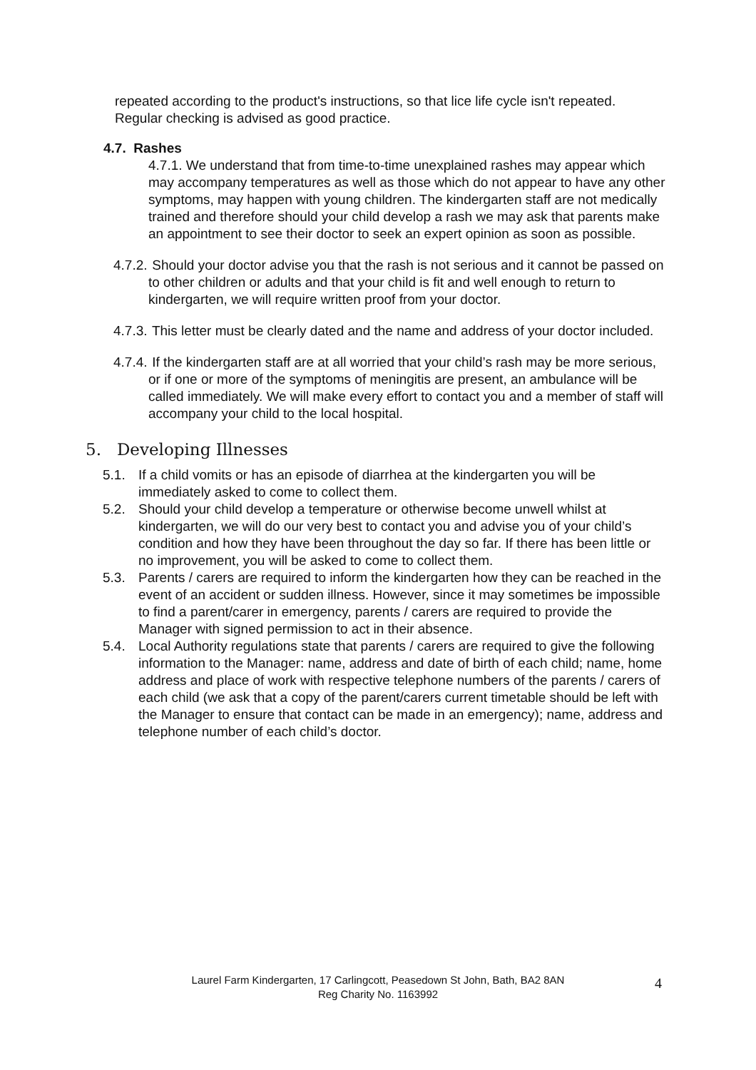repeated according to the product's instructions, so that lice life cycle isn't repeated. Regular checking is advised as good practice.
4.7. Rashes
4.7.1. We understand that from time-to-time unexplained rashes may appear which may accompany temperatures as well as those which do not appear to have any other symptoms, may happen with young children. The kindergarten staff are not medically trained and therefore should your child develop a rash we may ask that parents make an appointment to see their doctor to seek an expert opinion as soon as possible.
4.7.2. Should your doctor advise you that the rash is not serious and it cannot be passed on to other children or adults and that your child is fit and well enough to return to kindergarten, we will require written proof from your doctor.
4.7.3. This letter must be clearly dated and the name and address of your doctor included.
4.7.4. If the kindergarten staff are at all worried that your child’s rash may be more serious, or if one or more of the symptoms of meningitis are present, an ambulance will be called immediately. We will make every effort to contact you and a member of staff will accompany your child to the local hospital.
5. Developing Illnesses
5.1. If a child vomits or has an episode of diarrhea at the kindergarten you will be immediately asked to come to collect them.
5.2. Should your child develop a temperature or otherwise become unwell whilst at kindergarten, we will do our very best to contact you and advise you of your child’s condition and how they have been throughout the day so far. If there has been little or no improvement, you will be asked to come to collect them.
5.3. Parents / carers are required to inform the kindergarten how they can be reached in the event of an accident or sudden illness. However, since it may sometimes be impossible to find a parent/carer in emergency, parents / carers are required to provide the Manager with signed permission to act in their absence.
5.4. Local Authority regulations state that parents / carers are required to give the following information to the Manager: name, address and date of birth of each child; name, home address and place of work with respective telephone numbers of the parents / carers of each child (we ask that a copy of the parent/carers current timetable should be left with the Manager to ensure that contact can be made in an emergency); name, address and telephone number of each child’s doctor.
Laurel Farm Kindergarten, 17 Carlingcott, Peasedown St John, Bath, BA2 8AN
Reg Charity No. 1163992
4